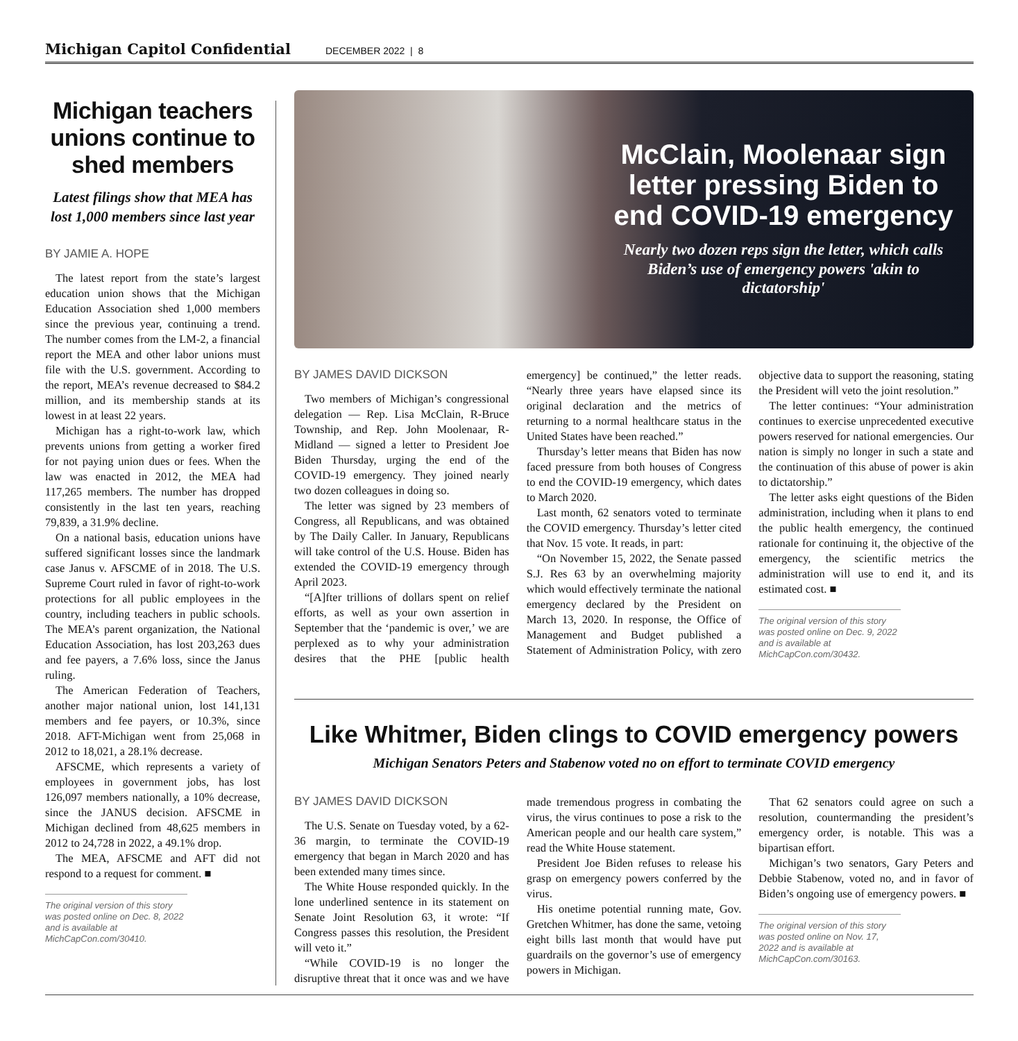Michigan Capitol Confidential DECEMBER 2022 | 8
Michigan teachers unions continue to shed members
Latest filings show that MEA has lost 1,000 members since last year
BY JAMIE A. HOPE
The latest report from the state’s largest education union shows that the Michigan Education Association shed 1,000 members since the previous year, continuing a trend. The number comes from the LM-2, a financial report the MEA and other labor unions must file with the U.S. government. According to the report, MEA’s revenue decreased to $84.2 million, and its membership stands at its lowest in at least 22 years.
Michigan has a right-to-work law, which prevents unions from getting a worker fired for not paying union dues or fees. When the law was enacted in 2012, the MEA had 117,265 members. The number has dropped consistently in the last ten years, reaching 79,839, a 31.9% decline.
On a national basis, education unions have suffered significant losses since the landmark case Janus v. AFSCME of in 2018. The U.S. Supreme Court ruled in favor of right-to-work protections for all public employees in the country, including teachers in public schools. The MEA’s parent organization, the National Education Association, has lost 203,263 dues and fee payers, a 7.6% loss, since the Janus ruling.
The American Federation of Teachers, another major national union, lost 141,131 members and fee payers, or 10.3%, since 2018. AFT-Michigan went from 25,068 in 2012 to 18,021, a 28.1% decrease.
AFSCME, which represents a variety of employees in government jobs, has lost 126,097 members nationally, a 10% decrease, since the JANUS decision. AFSCME in Michigan declined from 48,625 members in 2012 to 24,728 in 2022, a 49.1% drop.
The MEA, AFSCME and AFT did not respond to a request for comment. ■
The original version of this story was posted online on Dec. 8, 2022 and is available at MichCapCon.com/30410.
McClain, Moolenaar sign letter pressing Biden to end COVID-19 emergency
Nearly two dozen reps sign the letter, which calls Biden’s use of emergency powers 'akin to dictatorship'
BY JAMES DAVID DICKSON
Two members of Michigan’s congressional delegation — Rep. Lisa McClain, R-Bruce Township, and Rep. John Moolenaar, R-Midland — signed a letter to President Joe Biden Thursday, urging the end of the COVID-19 emergency. They joined nearly two dozen colleagues in doing so.
The letter was signed by 23 members of Congress, all Republicans, and was obtained by The Daily Caller. In January, Republicans will take control of the U.S. House. Biden has extended the COVID-19 emergency through April 2023.
“[A]fter trillions of dollars spent on relief efforts, as well as your own assertion in September that the ‘pandemic is over,’ we are perplexed as to why your administration desires that the PHE [public health emergency] be continued,” the letter reads. “Nearly three years have elapsed since its original declaration and the metrics of returning to a normal healthcare status in the United States have been reached.”
Thursday’s letter means that Biden has now faced pressure from both houses of Congress to end the COVID-19 emergency, which dates to March 2020.
Last month, 62 senators voted to terminate the COVID emergency. Thursday’s letter cited that Nov. 15 vote. It reads, in part:
“On November 15, 2022, the Senate passed S.J. Res 63 by an overwhelming majority which would effectively terminate the national emergency declared by the President on March 13, 2020. In response, the Office of Management and Budget published a Statement of Administration Policy, with zero objective data to support the reasoning, stating the President will veto the joint resolution.”
The letter continues: “Your administration continues to exercise unprecedented executive powers reserved for national emergencies. Our nation is simply no longer in such a state and the continuation of this abuse of power is akin to dictatorship.”
The letter asks eight questions of the Biden administration, including when it plans to end the public health emergency, the continued rationale for continuing it, the objective of the emergency, the scientific metrics the administration will use to end it, and its estimated cost. ■
The original version of this story was posted online on Dec. 9, 2022 and is available at MichCapCon.com/30432.
Like Whitmer, Biden clings to COVID emergency powers
Michigan Senators Peters and Stabenow voted no on effort to terminate COVID emergency
BY JAMES DAVID DICKSON
The U.S. Senate on Tuesday voted, by a 62-36 margin, to terminate the COVID-19 emergency that began in March 2020 and has been extended many times since.
The White House responded quickly. In the lone underlined sentence in its statement on Senate Joint Resolution 63, it wrote: “If Congress passes this resolution, the President will veto it.”
“While COVID-19 is no longer the disruptive threat that it once was and we have made tremendous progress in combating the virus, the virus continues to pose a risk to the American people and our health care system,” read the White House statement.
President Joe Biden refuses to release his grasp on emergency powers conferred by the virus.
His onetime potential running mate, Gov. Gretchen Whitmer, has done the same, vetoing eight bills last month that would have put guardrails on the governor’s use of emergency powers in Michigan.
That 62 senators could agree on such a resolution, countermanding the president’s emergency order, is notable. This was a bipartisan effort.
Michigan’s two senators, Gary Peters and Debbie Stabenow, voted no, and in favor of Biden’s ongoing use of emergency powers. ■
The original version of this story was posted online on Nov. 17, 2022 and is available at MichCapCon.com/30163.